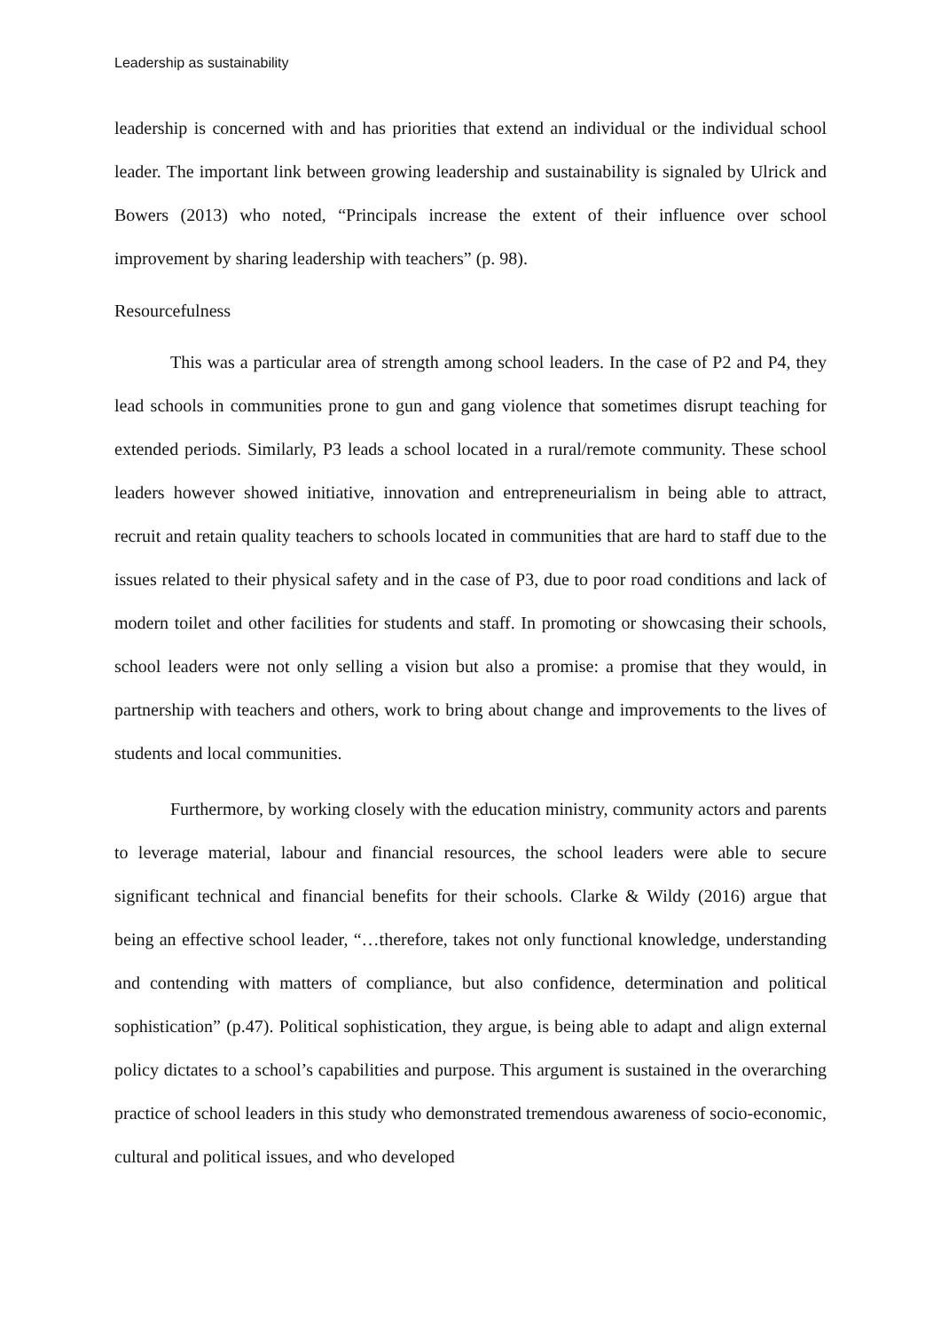Leadership as sustainability
leadership is concerned with and has priorities that extend an individual or the individual school leader. The important link between growing leadership and sustainability is signaled by Ulrick and Bowers (2013) who noted, “Principals increase the extent of their influence over school improvement by sharing leadership with teachers” (p. 98).
Resourcefulness
This was a particular area of strength among school leaders. In the case of P2 and P4, they lead schools in communities prone to gun and gang violence that sometimes disrupt teaching for extended periods. Similarly, P3 leads a school located in a rural/remote community. These school leaders however showed initiative, innovation and entrepreneurialism in being able to attract, recruit and retain quality teachers to schools located in communities that are hard to staff due to the issues related to their physical safety and in the case of P3, due to poor road conditions and lack of modern toilet and other facilities for students and staff. In promoting or showcasing their schools, school leaders were not only selling a vision but also a promise: a promise that they would, in partnership with teachers and others, work to bring about change and improvements to the lives of students and local communities.
Furthermore, by working closely with the education ministry, community actors and parents to leverage material, labour and financial resources, the school leaders were able to secure significant technical and financial benefits for their schools. Clarke & Wildy (2016) argue that being an effective school leader, “…therefore, takes not only functional knowledge, understanding and contending with matters of compliance, but also confidence, determination and political sophistication” (p.47). Political sophistication, they argue, is being able to adapt and align external policy dictates to a school’s capabilities and purpose. This argument is sustained in the overarching practice of school leaders in this study who demonstrated tremendous awareness of socio-economic, cultural and political issues, and who developed